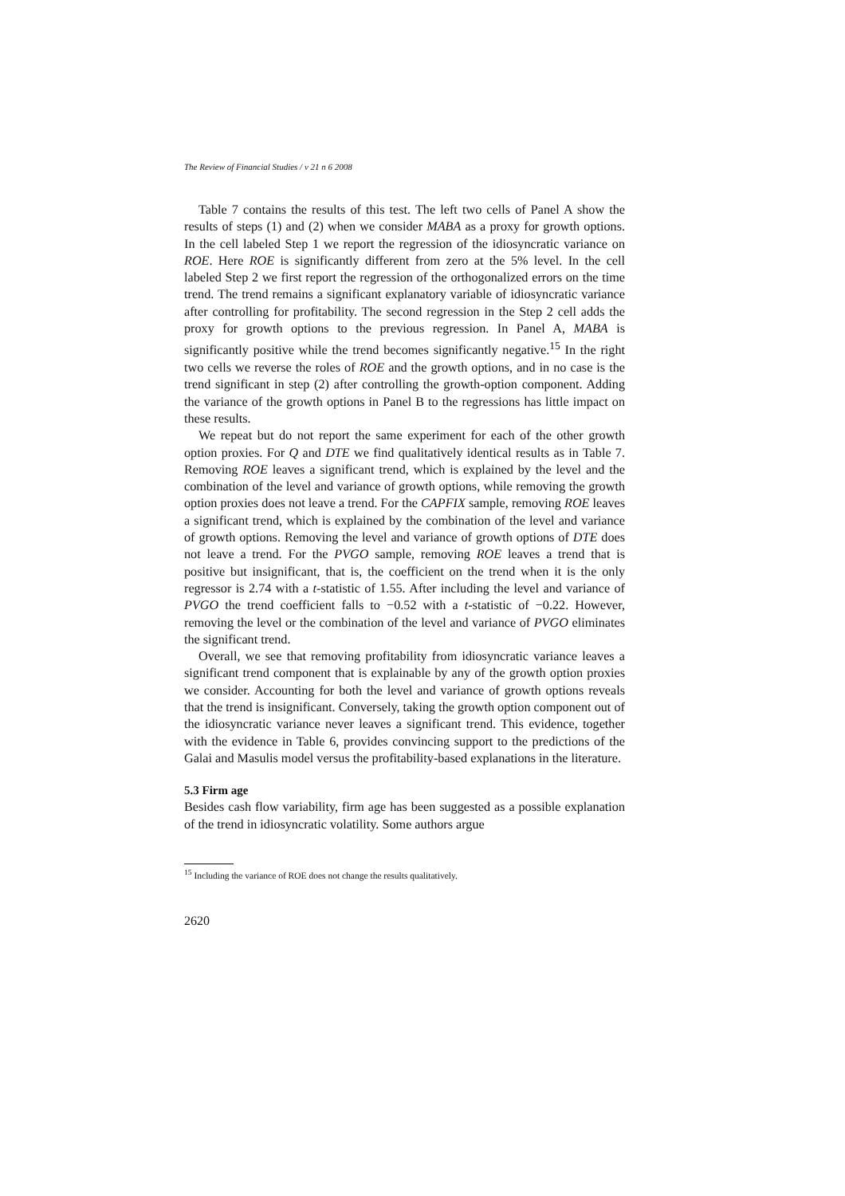The Review of Financial Studies / v 21 n 6 2008
Table 7 contains the results of this test. The left two cells of Panel A show the results of steps (1) and (2) when we consider MABA as a proxy for growth options. In the cell labeled Step 1 we report the regression of the idiosyncratic variance on ROE. Here ROE is significantly different from zero at the 5% level. In the cell labeled Step 2 we first report the regression of the orthogonalized errors on the time trend. The trend remains a significant explanatory variable of idiosyncratic variance after controlling for profitability. The second regression in the Step 2 cell adds the proxy for growth options to the previous regression. In Panel A, MABA is significantly positive while the trend becomes significantly negative.<sup>15</sup> In the right two cells we reverse the roles of ROE and the growth options, and in no case is the trend significant in step (2) after controlling the growth-option component. Adding the variance of the growth options in Panel B to the regressions has little impact on these results.
We repeat but do not report the same experiment for each of the other growth option proxies. For Q and DTE we find qualitatively identical results as in Table 7. Removing ROE leaves a significant trend, which is explained by the level and the combination of the level and variance of growth options, while removing the growth option proxies does not leave a trend. For the CAPFIX sample, removing ROE leaves a significant trend, which is explained by the combination of the level and variance of growth options. Removing the level and variance of growth options of DTE does not leave a trend. For the PVGO sample, removing ROE leaves a trend that is positive but insignificant, that is, the coefficient on the trend when it is the only regressor is 2.74 with a t-statistic of 1.55. After including the level and variance of PVGO the trend coefficient falls to −0.52 with a t-statistic of −0.22. However, removing the level or the combination of the level and variance of PVGO eliminates the significant trend.
Overall, we see that removing profitability from idiosyncratic variance leaves a significant trend component that is explainable by any of the growth option proxies we consider. Accounting for both the level and variance of growth options reveals that the trend is insignificant. Conversely, taking the growth option component out of the idiosyncratic variance never leaves a significant trend. This evidence, together with the evidence in Table 6, provides convincing support to the predictions of the Galai and Masulis model versus the profitability-based explanations in the literature.
5.3 Firm age
Besides cash flow variability, firm age has been suggested as a possible explanation of the trend in idiosyncratic volatility. Some authors argue
<sup>15</sup> Including the variance of ROE does not change the results qualitatively.
2620